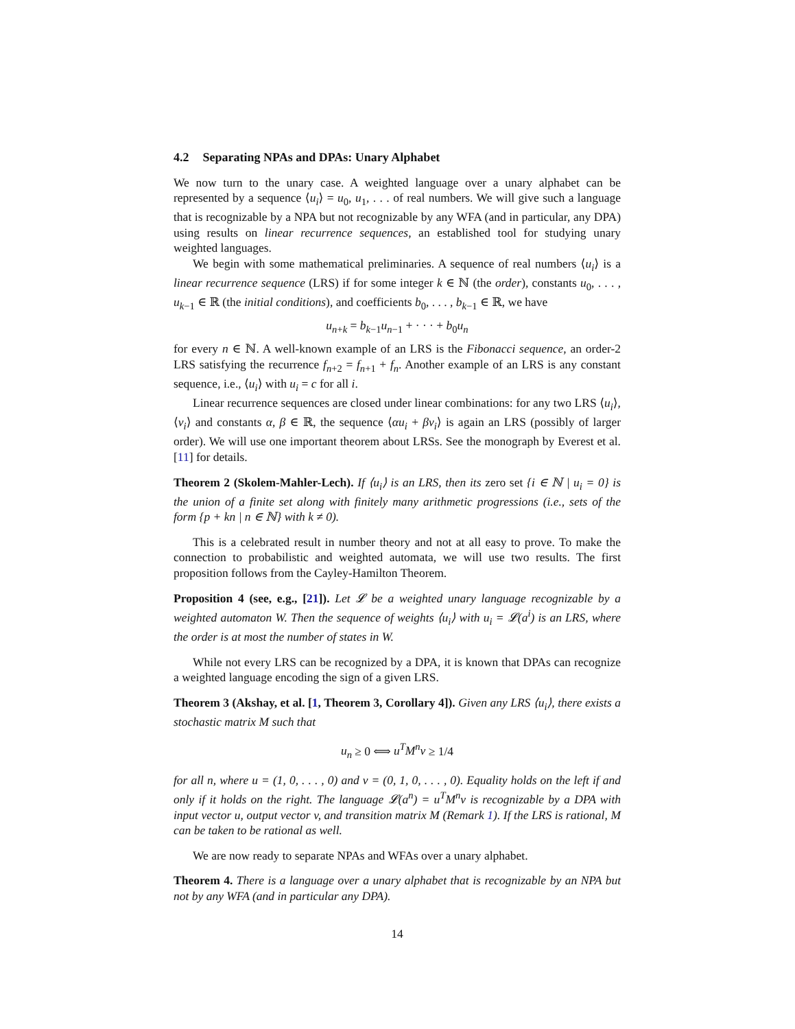4.2 Separating NPAs and DPAs: Unary Alphabet
We now turn to the unary case. A weighted language over a unary alphabet can be represented by a sequence ⟨u<sub>i</sub>⟩ = u<sub>0</sub>, u<sub>1</sub>, . . . of real numbers. We will give such a language that is recognizable by a NPA but not recognizable by any WFA (and in particular, any DPA) using results on linear recurrence sequences, an established tool for studying unary weighted languages.
We begin with some mathematical preliminaries. A sequence of real numbers ⟨u<sub>i</sub>⟩ is a linear recurrence sequence (LRS) if for some integer k ∈ ℕ (the order), constants u<sub>0</sub>, . . . , u<sub>k−1</sub> ∈ ℝ (the initial conditions), and coefficients b<sub>0</sub>, . . . , b<sub>k−1</sub> ∈ ℝ, we have
u<sub>n+k</sub> = b<sub>k−1</sub>u<sub>n−1</sub> + · · · + b<sub>0</sub>u<sub>n</sub>
for every n ∈ ℕ. A well-known example of an LRS is the Fibonacci sequence, an order-2 LRS satisfying the recurrence f<sub>n+2</sub> = f<sub>n+1</sub> + f<sub>n</sub>. Another example of an LRS is any constant sequence, i.e., ⟨u<sub>i</sub>⟩ with u<sub>i</sub> = c for all i.
Linear recurrence sequences are closed under linear combinations: for any two LRS ⟨u<sub>i</sub>⟩, ⟨v<sub>i</sub>⟩ and constants α, β ∈ ℝ, the sequence ⟨αu<sub>i</sub> + βv<sub>i</sub>⟩ is again an LRS (possibly of larger order). We will use one important theorem about LRSs. See the monograph by Everest et al. [11] for details.
Theorem 2 (Skolem-Mahler-Lech). If ⟨u<sub>i</sub>⟩ is an LRS, then its zero set {i ∈ ℕ | u<sub>i</sub> = 0} is the union of a finite set along with finitely many arithmetic progressions (i.e., sets of the form {p + kn | n ∈ ℕ} with k ≠ 0).
This is a celebrated result in number theory and not at all easy to prove. To make the connection to probabilistic and weighted automata, we will use two results. The first proposition follows from the Cayley-Hamilton Theorem.
Proposition 4 (see, e.g., [21]). Let 𝓛 be a weighted unary language recognizable by a weighted automaton W. Then the sequence of weights ⟨u<sub>i</sub>⟩ with u<sub>i</sub> = 𝓛(a<sup>i</sup>) is an LRS, where the order is at most the number of states in W.
While not every LRS can be recognized by a DPA, it is known that DPAs can recognize a weighted language encoding the sign of a given LRS.
Theorem 3 (Akshay, et al. [1, Theorem 3, Corollary 4]). Given any LRS ⟨u<sub>i</sub>⟩, there exists a stochastic matrix M such that
u<sub>n</sub> ≥ 0 ⟺ u<sup>T</sup>M<sup>n</sup>v ≥ 1/4
for all n, where u = (1, 0, . . . , 0) and v = (0, 1, 0, . . . , 0). Equality holds on the left if and only if it holds on the right. The language 𝓛(a<sup>n</sup>) = u<sup>T</sup>M<sup>n</sup>v is recognizable by a DPA with input vector u, output vector v, and transition matrix M (Remark 1). If the LRS is rational, M can be taken to be rational as well.
We are now ready to separate NPAs and WFAs over a unary alphabet.
Theorem 4. There is a language over a unary alphabet that is recognizable by an NPA but not by any WFA (and in particular any DPA).
14